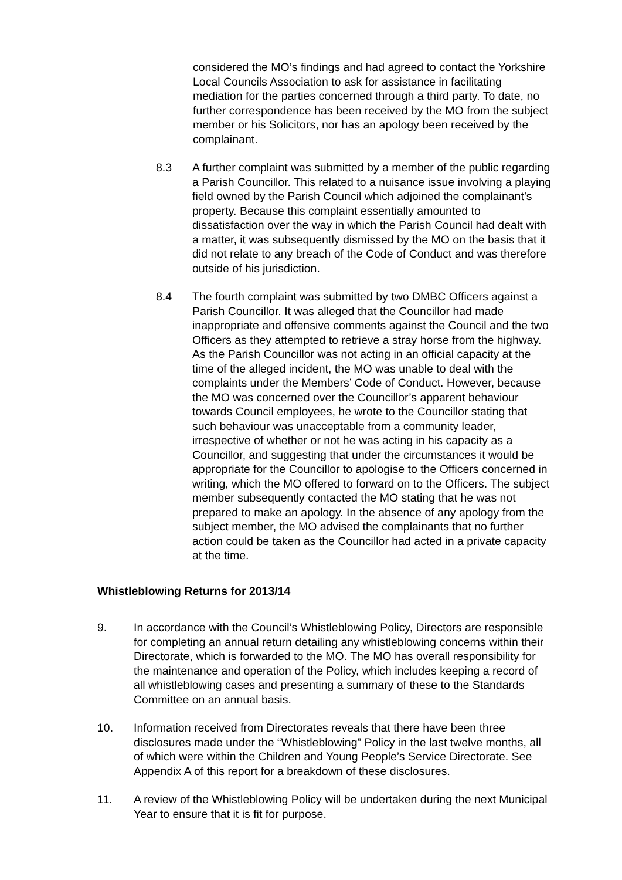considered the MO’s findings and had agreed to contact the Yorkshire Local Councils Association to ask for assistance in facilitating mediation for the parties concerned through a third party. To date, no further correspondence has been received by the MO from the subject member or his Solicitors, nor has an apology been received by the complainant.
8.3 A further complaint was submitted by a member of the public regarding a Parish Councillor. This related to a nuisance issue involving a playing field owned by the Parish Council which adjoined the complainant’s property. Because this complaint essentially amounted to dissatisfaction over the way in which the Parish Council had dealt with a matter, it was subsequently dismissed by the MO on the basis that it did not relate to any breach of the Code of Conduct and was therefore outside of his jurisdiction.
8.4 The fourth complaint was submitted by two DMBC Officers against a Parish Councillor. It was alleged that the Councillor had made inappropriate and offensive comments against the Council and the two Officers as they attempted to retrieve a stray horse from the highway. As the Parish Councillor was not acting in an official capacity at the time of the alleged incident, the MO was unable to deal with the complaints under the Members’ Code of Conduct. However, because the MO was concerned over the Councillor’s apparent behaviour towards Council employees, he wrote to the Councillor stating that such behaviour was unacceptable from a community leader, irrespective of whether or not he was acting in his capacity as a Councillor, and suggesting that under the circumstances it would be appropriate for the Councillor to apologise to the Officers concerned in writing, which the MO offered to forward on to the Officers. The subject member subsequently contacted the MO stating that he was not prepared to make an apology. In the absence of any apology from the subject member, the MO advised the complainants that no further action could be taken as the Councillor had acted in a private capacity at the time.
Whistleblowing Returns for 2013/14
9. In accordance with the Council’s Whistleblowing Policy, Directors are responsible for completing an annual return detailing any whistleblowing concerns within their Directorate, which is forwarded to the MO. The MO has overall responsibility for the maintenance and operation of the Policy, which includes keeping a record of all whistleblowing cases and presenting a summary of these to the Standards Committee on an annual basis.
10. Information received from Directorates reveals that there have been three disclosures made under the “Whistleblowing” Policy in the last twelve months, all of which were within the Children and Young People’s Service Directorate. See Appendix A of this report for a breakdown of these disclosures.
11. A review of the Whistleblowing Policy will be undertaken during the next Municipal Year to ensure that it is fit for purpose.